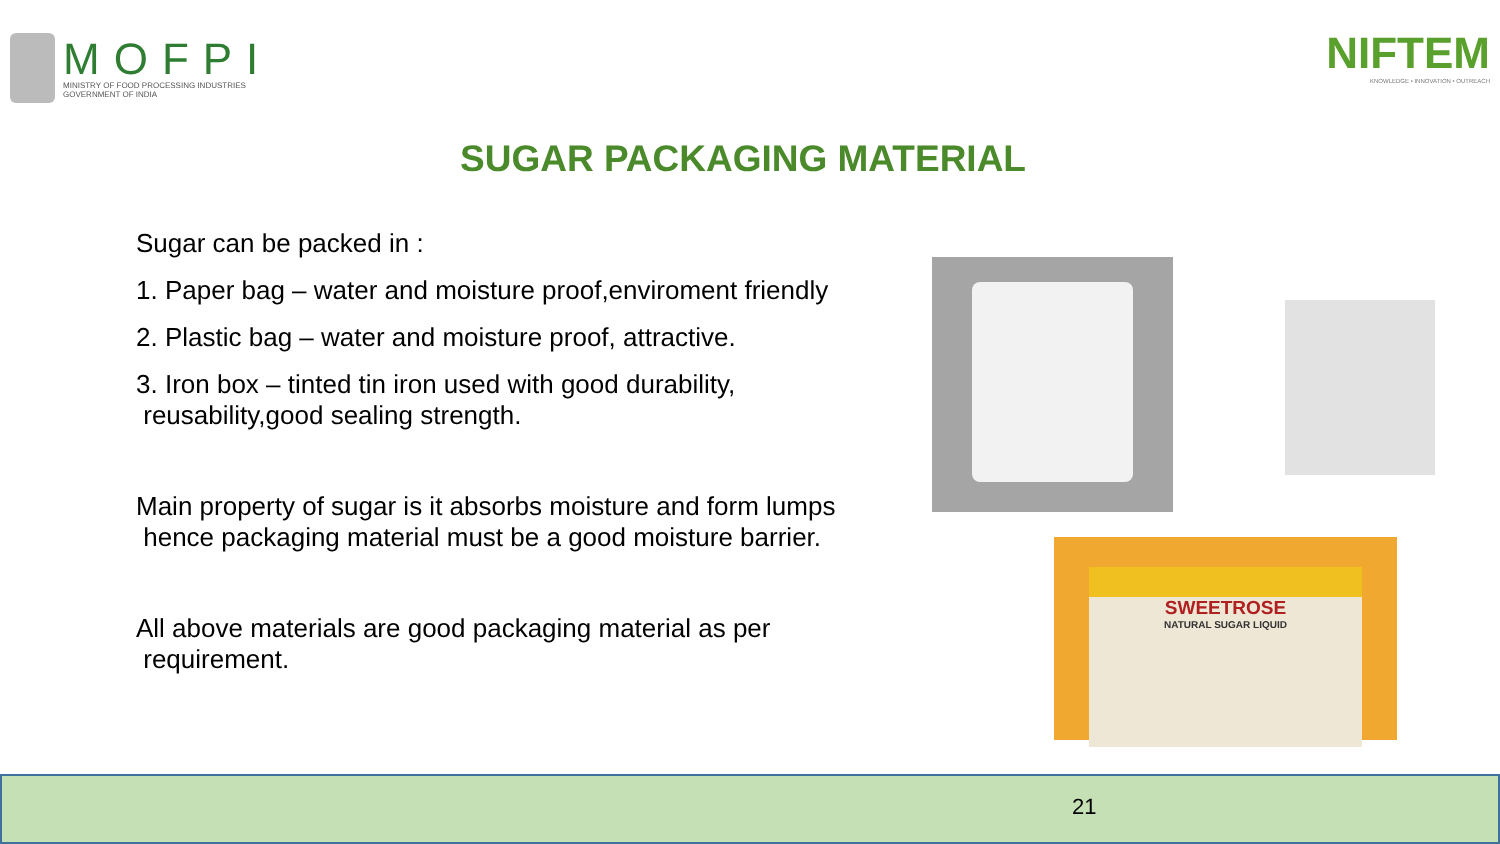MOFPI
MINISTRY OF FOOD PROCESSING INDUSTRIES
GOVERNMENT OF INDIA
NIFTEM
KNOWLEDGE • INNOVATION • OUTREACH
SUGAR PACKAGING MATERIAL
Sugar can be packed in :
1. Paper bag – water and moisture proof,enviroment friendly
2. Plastic bag – water and moisture proof, attractive.
3. Iron box – tinted tin iron used with good durability,
reusability,good sealing strength.
Main property of sugar is it absorbs moisture and form lumps
hence packaging material must be a good moisture barrier.
All above materials are good packaging material as per
requirement.
SWEETROSE
NATURAL SUGAR LIQUID
21